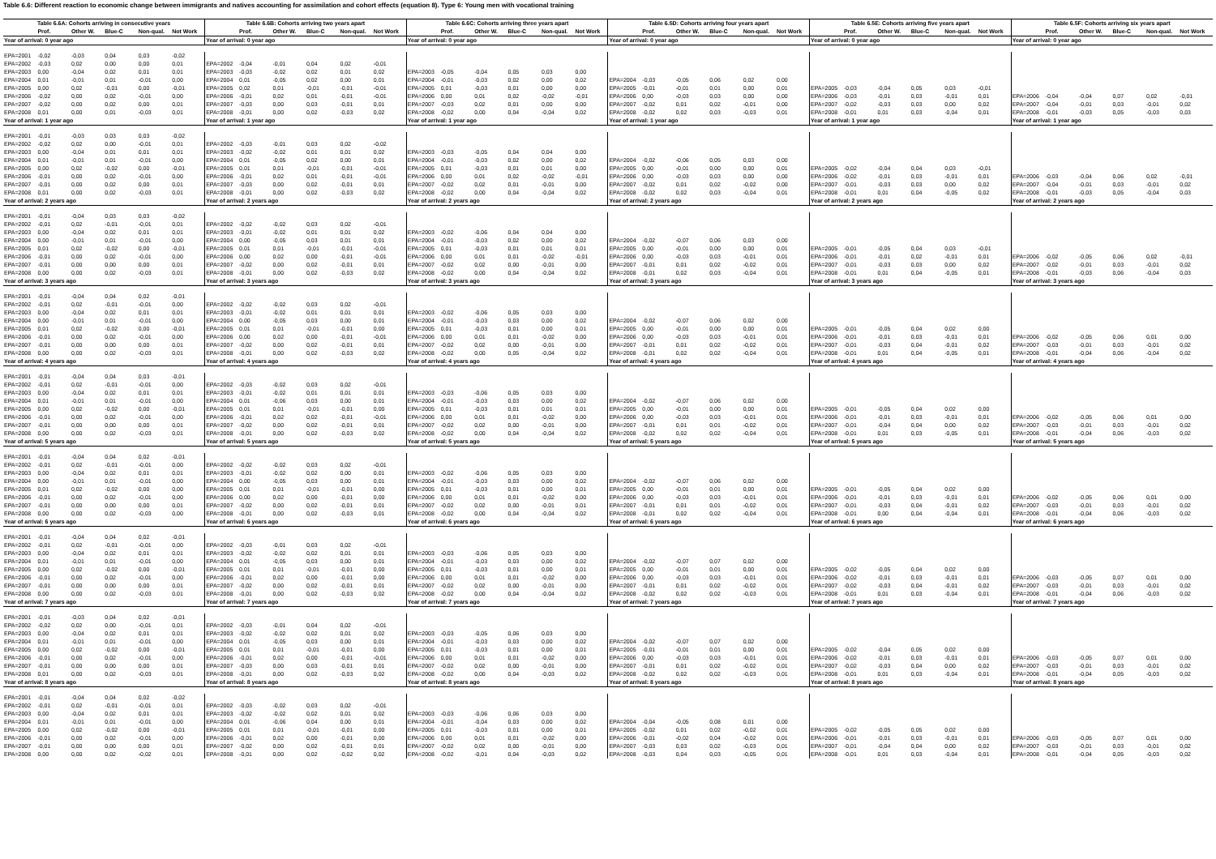Table 6.6: Different reaction to economic change between immigrants and natives accounting for assimilation and cohort effects (equation 8). Type 6: Young men with vocational training
| Table 6.6A: Cohorts arriving in consecutive years | | | | | | Table 6.6B: Cohorts arriving two years apart | | | | | | Table 6.6C: Cohorts arriving three years apart | | | | | | Table 6.5D: Cohorts arriving four years apart | | | | | | Table 6.5E: Cohorts arriving five years apart | | | | | | Table 6.5F: Cohorts arriving six years apart | | | | | |
| --- | --- | --- | --- | --- | --- | --- | --- | --- | --- | --- | --- | --- | --- | --- | --- | --- | --- | --- | --- | --- | --- | --- | --- | --- | --- | --- | --- | --- | --- | --- | --- | --- | --- | --- | --- |
| | Prof. | Other W. | Blue-C | Non-qual. | Not Work | | Prof. | Other W. | Blue-C | Non-qual. | Not Work | | Prof. | Other W. | Blue-C | Non-qual. | Not Work | | Prof. | Other W. | Blue-C | Non-qual. | Not Work | | Prof. | Other W. | Blue-C | Non-qual. | Not Work | | Prof. | Other W. | Blue-C | Non-qual. | Not Work |
| Year of arrival: 0 year ago | | | | | | Year of arrival: 0 year ago | | | | | | Year of arrival: 0 year ago | | | | | | Year of arrival: 0 year ago | | | | | | Year of arrival: 0 year ago | | | | | | Year of arrival: 0 year ago | | | | | |
| EPA=2001 | -0,02 | -0,03 | 0,04 | 0,03 | -0,02 | | | | | | | | | | | | | | | | | | | | | | | | | | | | | | |
| EPA=2002 | -0,03 | 0,02 | 0,00 | 0,00 | 0,01 | EPA=2002 | -0,04 | -0,01 | 0,04 | 0,02 | -0,01 | | | | | | | | | | | | | | | | | | | | | | | | |
| EPA=2003 | 0,00 | -0,04 | 0,02 | 0,01 | 0,01 | EPA=2003 | -0,03 | -0,02 | 0,02 | 0,01 | 0,02 | EPA=2003 | -0,05 | -0,04 | 0,05 | 0,03 | 0,00 | | | | | | | | | | | | | | | | | | |
| EPA=2004 | 0,01 | -0,01 | 0,01 | -0,01 | 0,00 | EPA=2004 | 0,01 | -0,05 | 0,02 | 0,00 | 0,01 | EPA=2004 | -0,01 | -0,03 | 0,02 | 0,00 | 0,02 | EPA=2004 | -0,03 | -0,05 | 0,06 | 0,02 | 0,00 | | | | | | | | | | | | |
| EPA=2005 | 0,00 | 0,02 | -0,01 | 0,00 | -0,01 | EPA=2005 | 0,02 | 0,01 | -0,01 | -0,01 | -0,01 | EPA=2005 | 0,01 | -0,03 | 0,01 | 0,00 | 0,00 | EPA=2005 | -0,01 | -0,01 | 0,01 | 0,00 | 0,01 | EPA=2005 | -0,03 | -0,04 | 0,05 | 0,03 | -0,01 | | | | | | |
| EPA=2006 | -0,02 | 0,00 | 0,02 | -0,01 | 0,00 | EPA=2006 | -0,01 | 0,02 | 0,01 | -0,01 | -0,01 | EPA=2006 | 0,00 | 0,01 | 0,02 | -0,02 | -0,01 | EPA=2006 | 0,00 | -0,03 | 0,03 | 0,00 | 0,00 | EPA=2006 | -0,03 | -0,01 | 0,03 | -0,01 | 0,01 | EPA=2006 | -0,04 | -0,04 | 0,07 | 0,02 | -0,01 |
| EPA=2007 | -0,02 | 0,00 | 0,02 | 0,00 | 0,01 | EPA=2007 | -0,03 | 0,00 | 0,03 | -0,01 | 0,01 | EPA=2007 | -0,03 | 0,02 | 0,01 | 0,00 | 0,00 | EPA=2007 | -0,02 | 0,01 | 0,02 | -0,01 | 0,00 | EPA=2007 | -0,02 | -0,03 | 0,03 | 0,00 | 0,02 | EPA=2007 | -0,04 | -0,01 | 0,03 | -0,01 | 0,02 |
| EPA=2008 | 0,01 | 0,00 | 0,01 | -0,03 | 0,01 | EPA=2008 | -0,01 | 0,00 | 0,02 | -0,03 | 0,02 | EPA=2008 | -0,02 | 0,00 | 0,04 | -0,04 | 0,02 | EPA=2008 | -0,02 | 0,02 | 0,03 | -0,03 | 0,01 | EPA=2008 | -0,01 | 0,01 | 0,03 | -0,04 | 0,01 | EPA=2008 | -0,01 | -0,03 | 0,05 | -0,03 | 0,03 |
| Year of arrival: 1 year ago | | | | | | Year of arrival: 1 year ago | | | | | | Year of arrival: 1 year ago | | | | | | Year of arrival: 1 year ago | | | | | | Year of arrival: 1 year ago | | | | | | Year of arrival: 1 year ago | | | | | |
| EPA=2001 | -0,01 | -0,03 | 0,03 | 0,03 | -0,02 | | | | | | | | | | | | | | | | | | | | | | | | | | | | | | |
| EPA=2002 | -0,02 | 0,02 | 0,00 | -0,01 | 0,01 | EPA=2002 | -0,03 | -0,01 | 0,03 | 0,02 | -0,02 | | | | | | | | | | | | | | | | | | | | | | | | |
| EPA=2003 | 0,00 | -0,04 | 0,01 | 0,01 | 0,01 | EPA=2003 | -0,02 | -0,02 | 0,01 | 0,01 | 0,02 | EPA=2003 | -0,03 | -0,05 | 0,04 | 0,04 | 0,00 | | | | | | | | | | | | | | | | | | |
| EPA=2004 | 0,01 | -0,01 | 0,01 | -0,01 | 0,00 | EPA=2004 | 0,01 | -0,05 | 0,02 | 0,00 | 0,01 | EPA=2004 | -0,01 | -0,03 | 0,02 | 0,00 | 0,02 | EPA=2004 | -0,02 | -0,06 | 0,05 | 0,03 | 0,00 | | | | | | | | | | | | |
| EPA=2005 | 0,00 | 0,02 | -0,02 | 0,00 | -0,01 | EPA=2005 | 0,01 | 0,01 | -0,01 | -0,01 | -0,01 | EPA=2005 | 0,01 | -0,03 | 0,01 | 0,01 | 0,00 | EPA=2005 | 0,00 | -0,01 | 0,00 | 0,00 | 0,01 | EPA=2005 | -0,02 | -0,04 | 0,04 | 0,03 | -0,01 | | | | | | |
| EPA=2006 | -0,01 | 0,00 | 0,02 | -0,01 | 0,00 | EPA=2006 | -0,01 | 0,02 | 0,01 | -0,01 | -0,01 | EPA=2006 | 0,00 | 0,01 | 0,02 | -0,02 | -0,01 | EPA=2006 | 0,00 | -0,03 | 0,03 | 0,00 | 0,00 | EPA=2006 | -0,02 | -0,01 | 0,03 | -0,01 | 0,01 | EPA=2006 | -0,03 | -0,04 | 0,06 | 0,02 | -0,01 |
| EPA=2007 | -0,01 | 0,00 | 0,02 | 0,00 | 0,01 | EPA=2007 | -0,03 | 0,00 | 0,02 | -0,01 | 0,01 | EPA=2007 | -0,02 | 0,02 | 0,01 | -0,01 | 0,00 | EPA=2007 | -0,02 | 0,01 | 0,02 | -0,02 | 0,00 | EPA=2007 | -0,01 | -0,03 | 0,03 | 0,00 | 0,02 | EPA=2007 | -0,04 | -0,01 | 0,03 | -0,01 | 0,02 |
| EPA=2008 | 0,01 | 0,00 | 0,02 | -0,03 | 0,01 | EPA=2008 | -0,01 | 0,00 | 0,02 | -0,03 | 0,02 | EPA=2008 | -0,02 | 0,00 | 0,04 | -0,04 | 0,02 | EPA=2008 | -0,02 | 0,02 | 0,03 | -0,04 | 0,01 | EPA=2008 | -0,01 | 0,01 | 0,04 | -0,05 | 0,02 | EPA=2008 | -0,01 | -0,03 | 0,05 | -0,04 | 0,03 |
| Year of arrival: 2 years ago | | | | | | Year of arrival: 2 years ago | | | | | | Year of arrival: 2 years ago | | | | | | Year of arrival: 2 years ago | | | | | | Year of arrival: 2 years ago | | | | | | Year of arrival: 2 years ago | | | | | |
| EPA=2001 | -0,01 | -0,04 | 0,03 | 0,03 | -0,02 | | | | | | | | | | | | | | | | | | | | | | | | | | | | | | |
| EPA=2002 | -0,01 | 0,02 | -0,01 | -0,01 | 0,01 | EPA=2002 | -0,02 | -0,02 | 0,03 | 0,02 | -0,01 | | | | | | | | | | | | | | | | | | | | | | | | |
| EPA=2003 | 0,00 | -0,04 | 0,02 | 0,01 | 0,01 | EPA=2003 | -0,01 | -0,02 | 0,01 | 0,01 | 0,02 | EPA=2003 | -0,02 | -0,06 | 0,04 | 0,04 | 0,00 | | | | | | | | | | | | | | | | | | |
| EPA=2004 | 0,00 | -0,01 | 0,01 | -0,01 | 0,00 | EPA=2004 | 0,00 | -0,05 | 0,03 | 0,01 | 0,01 | EPA=2004 | -0,01 | -0,03 | 0,02 | 0,00 | 0,02 | EPA=2004 | -0,02 | -0,07 | 0,06 | 0,03 | 0,00 | | | | | | | | | | | | |
| EPA=2005 | 0,01 | 0,02 | -0,02 | 0,00 | -0,01 | EPA=2005 | 0,01 | 0,01 | -0,01 | -0,01 | -0,01 | EPA=2005 | 0,01 | -0,03 | 0,01 | 0,01 | 0,01 | EPA=2005 | 0,00 | -0,01 | 0,00 | 0,00 | 0,01 | EPA=2005 | -0,01 | -0,05 | 0,04 | 0,03 | -0,01 | | | | | | |
| EPA=2006 | -0,01 | 0,00 | 0,02 | -0,01 | 0,00 | EPA=2006 | 0,00 | 0,02 | 0,00 | -0,01 | -0,01 | EPA=2006 | 0,00 | 0,01 | 0,01 | -0,02 | -0,01 | EPA=2006 | 0,00 | -0,03 | 0,03 | -0,01 | 0,01 | EPA=2006 | -0,01 | -0,01 | 0,02 | -0,01 | 0,01 | EPA=2006 | -0,02 | -0,05 | 0,06 | 0,02 | -0,01 |
| EPA=2007 | -0,01 | 0,00 | 0,00 | 0,00 | 0,01 | EPA=2007 | -0,02 | 0,00 | 0,02 | -0,01 | 0,01 | EPA=2007 | -0,02 | 0,02 | 0,00 | -0,01 | 0,00 | EPA=2007 | -0,01 | 0,01 | 0,02 | -0,02 | 0,01 | EPA=2007 | -0,01 | -0,03 | 0,03 | 0,00 | 0,02 | EPA=2007 | -0,02 | -0,01 | 0,03 | -0,01 | 0,02 |
| EPA=2008 | 0,00 | 0,00 | 0,02 | -0,03 | 0,01 | EPA=2008 | -0,01 | 0,00 | 0,02 | -0,03 | 0,02 | EPA=2008 | -0,02 | 0,00 | 0,04 | -0,04 | 0,02 | EPA=2008 | -0,01 | 0,02 | 0,03 | -0,04 | 0,01 | EPA=2008 | -0,01 | 0,01 | 0,04 | -0,05 | 0,01 | EPA=2008 | -0,01 | -0,03 | 0,06 | -0,04 | 0,03 |
| Year of arrival: 3 years ago | | | | | | Year of arrival: 3 years ago | | | | | | Year of arrival: 3 years ago | | | | | | Year of arrival: 3 years ago | | | | | | Year of arrival: 3 years ago | | | | | | Year of arrival: 3 years ago | | | | | |
| EPA=2001 | -0,01 | -0,04 | 0,04 | 0,02 | -0,01 | | | | | | | | | | | | | | | | | | | | | | | | | | | | | | |
| EPA=2002 | -0,01 | 0,02 | -0,01 | -0,01 | 0,00 | EPA=2002 | -0,02 | -0,02 | 0,03 | 0,02 | -0,01 | | | | | | | | | | | | | | | | | | | | | | | | |
| EPA=2003 | 0,00 | -0,04 | 0,02 | 0,01 | 0,01 | EPA=2003 | -0,01 | -0,02 | 0,01 | 0,01 | 0,01 | EPA=2003 | -0,02 | -0,06 | 0,05 | 0,03 | 0,00 | | | | | | | | | | | | | | | | | | |
| EPA=2004 | 0,00 | -0,01 | 0,01 | -0,01 | 0,00 | EPA=2004 | 0,00 | -0,05 | 0,03 | 0,00 | 0,01 | EPA=2004 | -0,01 | -0,03 | 0,03 | 0,00 | 0,02 | EPA=2004 | -0,02 | -0,07 | 0,06 | 0,02 | 0,00 | | | | | | | | | | | | |
| EPA=2005 | 0,01 | 0,02 | -0,02 | 0,00 | -0,01 | EPA=2005 | 0,01 | 0,01 | -0,01 | -0,01 | 0,00 | EPA=2005 | 0,01 | -0,03 | 0,01 | 0,00 | 0,01 | EPA=2005 | 0,00 | -0,01 | 0,00 | 0,00 | 0,01 | EPA=2005 | -0,01 | -0,05 | 0,04 | 0,02 | 0,00 | | | | | | |
| EPA=2006 | -0,01 | 0,00 | 0,02 | -0,01 | 0,00 | EPA=2006 | 0,00 | 0,02 | 0,00 | -0,01 | -0,01 | EPA=2006 | 0,00 | 0,01 | 0,01 | -0,02 | 0,00 | EPA=2006 | 0,00 | -0,03 | 0,03 | -0,01 | 0,01 | EPA=2006 | -0,01 | -0,01 | 0,03 | -0,01 | 0,01 | EPA=2006 | -0,02 | -0,05 | 0,06 | 0,01 | 0,00 |
| EPA=2007 | -0,01 | 0,00 | 0,00 | 0,00 | 0,01 | EPA=2007 | -0,02 | 0,00 | 0,02 | -0,01 | 0,01 | EPA=2007 | -0,02 | 0,02 | 0,00 | -0,01 | 0,00 | EPA=2007 | -0,01 | 0,01 | 0,02 | -0,02 | 0,01 | EPA=2007 | -0,01 | -0,03 | 0,04 | -0,01 | 0,02 | EPA=2007 | -0,03 | -0,01 | 0,03 | -0,01 | 0,02 |
| EPA=2008 | 0,00 | 0,00 | 0,02 | -0,03 | 0,01 | EPA=2008 | -0,01 | 0,00 | 0,02 | -0,03 | 0,02 | EPA=2008 | -0,02 | 0,00 | 0,05 | -0,04 | 0,02 | EPA=2008 | -0,01 | 0,02 | 0,02 | -0,04 | 0,01 | EPA=2008 | -0,01 | 0,01 | 0,04 | -0,05 | 0,01 | EPA=2008 | -0,01 | -0,04 | 0,06 | -0,04 | 0,02 |
| Year of arrival: 4 years ago | | | | | | Year of arrival: 4 years ago | | | | | | Year of arrival: 4 years ago | | | | | | Year of arrival: 4 years ago | | | | | | Year of arrival: 4 years ago | | | | | | Year of arrival: 4 years ago | | | | | |
| EPA=2001 | -0,01 | -0,04 | 0,04 | 0,03 | -0,01 | | | | | | | | | | | | | | | | | | | | | | | | | | | | | | |
| EPA=2002 | -0,01 | 0,02 | -0,01 | -0,01 | 0,00 | EPA=2002 | -0,03 | -0,02 | 0,03 | 0,02 | -0,01 | | | | | | | | | | | | | | | | | | | | | | | | |
| EPA=2003 | 0,00 | -0,04 | 0,02 | 0,01 | 0,01 | EPA=2003 | -0,01 | -0,02 | 0,01 | 0,01 | 0,01 | EPA=2003 | -0,03 | -0,06 | 0,05 | 0,03 | 0,00 | | | | | | | | | | | | | | | | | | |
| EPA=2004 | 0,01 | -0,01 | 0,01 | -0,01 | 0,00 | EPA=2004 | 0,01 | -0,06 | 0,03 | 0,00 | 0,01 | EPA=2004 | -0,01 | -0,03 | 0,03 | 0,00 | 0,02 | EPA=2004 | -0,02 | -0,07 | 0,06 | 0,02 | 0,00 | | | | | | | | | | | | |
| EPA=2005 | 0,00 | 0,02 | -0,02 | 0,00 | -0,01 | EPA=2005 | 0,01 | 0,01 | -0,01 | -0,01 | 0,00 | EPA=2005 | 0,01 | -0,03 | 0,01 | 0,01 | 0,01 | EPA=2005 | 0,00 | -0,01 | 0,00 | 0,00 | 0,01 | EPA=2005 | -0,01 | -0,05 | 0,04 | 0,02 | 0,00 | | | | | | |
| EPA=2006 | -0,01 | 0,00 | 0,02 | -0,01 | 0,00 | EPA=2006 | -0,01 | 0,02 | 0,02 | -0,01 | -0,01 | EPA=2006 | 0,00 | 0,01 | 0,01 | -0,02 | 0,00 | EPA=2006 | 0,00 | -0,03 | 0,03 | -0,01 | 0,01 | EPA=2006 | -0,01 | -0,01 | 0,03 | -0,01 | 0,01 | EPA=2006 | -0,02 | -0,05 | 0,06 | 0,01 | 0,00 |
| EPA=2007 | -0,01 | 0,00 | 0,00 | 0,00 | 0,01 | EPA=2007 | -0,02 | 0,00 | 0,02 | -0,01 | 0,01 | EPA=2007 | -0,02 | 0,02 | 0,00 | -0,01 | 0,00 | EPA=2007 | -0,01 | 0,01 | 0,01 | -0,02 | 0,01 | EPA=2007 | -0,01 | -0,04 | 0,04 | 0,00 | 0,02 | EPA=2007 | -0,03 | -0,01 | 0,03 | -0,01 | 0,02 |
| EPA=2008 | 0,00 | 0,00 | 0,02 | -0,03 | 0,01 | EPA=2008 | -0,01 | 0,00 | 0,02 | -0,03 | 0,02 | EPA=2008 | -0,02 | 0,00 | 0,04 | -0,04 | 0,02 | EPA=2008 | -0,02 | 0,02 | 0,02 | -0,04 | 0,01 | EPA=2008 | -0,01 | 0,01 | 0,03 | -0,05 | 0,01 | EPA=2008 | -0,01 | -0,04 | 0,06 | -0,03 | 0,02 |
| Year of arrival: 5 years ago | | | | | | Year of arrival: 5 years ago | | | | | | Year of arrival: 5 years ago | | | | | | Year of arrival: 5 years ago | | | | | | Year of arrival: 5 years ago | | | | | | Year of arrival: 5 years ago | | | | | |
| EPA=2001 | -0,01 | -0,04 | 0,04 | 0,02 | -0,01 | | | | | | | | | | | | | | | | | | | | | | | | | | | | | | |
| EPA=2002 | -0,01 | 0,02 | -0,01 | -0,01 | 0,00 | EPA=2002 | -0,02 | -0,02 | 0,03 | 0,02 | -0,01 | | | | | | | | | | | | | | | | | | | | | | | | |
| EPA=2003 | 0,00 | -0,04 | 0,02 | 0,01 | 0,01 | EPA=2003 | -0,01 | -0,02 | 0,02 | 0,00 | 0,01 | EPA=2003 | -0,02 | -0,06 | 0,05 | 0,03 | 0,00 | | | | | | | | | | | | | | | | | | |
| EPA=2004 | 0,00 | -0,01 | 0,01 | -0,01 | 0,00 | EPA=2004 | 0,00 | -0,05 | 0,03 | 0,00 | 0,01 | EPA=2004 | -0,01 | -0,03 | 0,03 | 0,00 | 0,02 | EPA=2004 | -0,02 | -0,07 | 0,06 | 0,02 | 0,00 | | | | | | | | | | | | |
| EPA=2005 | 0,01 | 0,02 | -0,02 | 0,00 | 0,00 | EPA=2005 | 0,01 | 0,01 | -0,01 | -0,01 | 0,00 | EPA=2005 | 0,01 | -0,03 | 0,01 | 0,00 | 0,01 | EPA=2005 | 0,00 | -0,01 | 0,01 | 0,00 | 0,01 | EPA=2005 | -0,01 | -0,05 | 0,04 | 0,02 | 0,00 | | | | | | |
| EPA=2006 | -0,01 | 0,00 | 0,02 | -0,01 | 0,00 | EPA=2006 | 0,00 | 0,02 | 0,00 | -0,01 | 0,00 | EPA=2006 | 0,00 | 0,01 | 0,01 | -0,02 | 0,00 | EPA=2006 | 0,00 | -0,03 | 0,03 | -0,01 | 0,01 | EPA=2006 | -0,01 | -0,01 | 0,03 | -0,01 | 0,01 | EPA=2006 | -0,02 | -0,05 | 0,06 | 0,01 | 0,00 |
| EPA=2007 | -0,01 | 0,00 | 0,00 | 0,00 | 0,01 | EPA=2007 | -0,02 | 0,00 | 0,02 | -0,01 | 0,01 | EPA=2007 | -0,02 | 0,02 | 0,00 | -0,01 | 0,01 | EPA=2007 | -0,01 | 0,01 | 0,01 | -0,02 | 0,01 | EPA=2007 | -0,01 | -0,03 | 0,04 | -0,01 | 0,02 | EPA=2007 | -0,03 | -0,01 | 0,03 | -0,01 | 0,02 |
| EPA=2008 | 0,00 | 0,00 | 0,02 | -0,03 | 0,00 | EPA=2008 | -0,01 | 0,00 | 0,02 | -0,03 | 0,01 | EPA=2008 | -0,02 | 0,00 | 0,04 | -0,04 | 0,02 | EPA=2008 | -0,01 | 0,02 | 0,02 | -0,04 | 0,01 | EPA=2008 | -0,01 | 0,00 | 0,04 | -0,04 | 0,01 | EPA=2008 | -0,01 | -0,04 | 0,06 | -0,03 | 0,02 |
| Year of arrival: 6 years ago | | | | | | Year of arrival: 6 years ago | | | | | | Year of arrival: 6 years ago | | | | | | Year of arrival: 6 years ago | | | | | | Year of arrival: 6 years ago | | | | | | Year of arrival: 6 years ago | | | | | |
| EPA=2001 | -0,01 | -0,04 | 0,04 | 0,02 | -0,01 | | | | | | | | | | | | | | | | | | | | | | | | | | | | | | |
| EPA=2002 | -0,01 | 0,02 | -0,01 | -0,01 | 0,00 | EPA=2002 | -0,03 | -0,01 | 0,03 | 0,02 | -0,01 | | | | | | | | | | | | | | | | | | | | | | | | |
| EPA=2003 | 0,00 | -0,04 | 0,02 | 0,01 | 0,01 | EPA=2003 | -0,02 | -0,02 | 0,02 | 0,01 | 0,01 | EPA=2003 | -0,03 | -0,06 | 0,05 | 0,03 | 0,00 | | | | | | | | | | | | | | | | | | |
| EPA=2004 | 0,01 | -0,01 | 0,01 | -0,01 | 0,00 | EPA=2004 | 0,01 | -0,05 | 0,03 | 0,00 | 0,01 | EPA=2004 | -0,01 | -0,03 | 0,03 | 0,00 | 0,02 | EPA=2004 | -0,02 | -0,07 | 0,07 | 0,02 | 0,00 | | | | | | | | | | | | |
| EPA=2005 | 0,00 | 0,02 | -0,02 | 0,00 | -0,01 | EPA=2005 | 0,01 | 0,01 | -0,01 | -0,01 | 0,00 | EPA=2005 | 0,01 | -0,03 | 0,01 | 0,00 | 0,01 | EPA=2005 | 0,00 | -0,01 | 0,01 | 0,00 | 0,01 | EPA=2005 | -0,02 | -0,05 | 0,04 | 0,02 | 0,00 | | | | | | |
| EPA=2006 | -0,01 | 0,00 | 0,02 | -0,01 | 0,00 | EPA=2006 | -0,01 | 0,02 | 0,00 | -0,01 | 0,00 | EPA=2006 | 0,00 | 0,01 | 0,01 | -0,02 | 0,00 | EPA=2006 | 0,00 | -0,03 | 0,03 | -0,01 | 0,01 | EPA=2006 | -0,02 | -0,01 | 0,03 | -0,01 | 0,01 | EPA=2006 | -0,03 | -0,05 | 0,07 | 0,01 | 0,00 |
| EPA=2007 | -0,01 | 0,00 | 0,00 | 0,00 | 0,01 | EPA=2007 | -0,02 | 0,00 | 0,02 | -0,01 | 0,01 | EPA=2007 | -0,02 | 0,02 | 0,00 | -0,01 | 0,00 | EPA=2007 | -0,01 | 0,01 | 0,02 | -0,02 | 0,01 | EPA=2007 | -0,02 | -0,03 | 0,04 | -0,01 | 0,02 | EPA=2007 | -0,03 | -0,01 | 0,03 | -0,01 | 0,02 |
| EPA=2008 | 0,00 | 0,00 | 0,02 | -0,03 | 0,01 | EPA=2008 | -0,01 | 0,00 | 0,02 | -0,03 | 0,02 | EPA=2008 | -0,02 | 0,00 | 0,04 | -0,04 | 0,02 | EPA=2008 | -0,02 | 0,02 | 0,02 | -0,03 | 0,01 | EPA=2008 | -0,01 | 0,01 | 0,03 | -0,04 | 0,01 | EPA=2008 | -0,01 | -0,04 | 0,06 | -0,03 | 0,02 |
| Year of arrival: 7 years ago | | | | | | Year of arrival: 7 years ago | | | | | | Year of arrival: 7 years ago | | | | | | Year of arrival: 7 years ago | | | | | | Year of arrival: 7 years ago | | | | | | Year of arrival: 7 years ago | | | | | |
| EPA=2001 | -0,01 | -0,03 | 0,04 | 0,02 | -0,01 | | | | | | | | | | | | | | | | | | | | | | | | | | | | | | |
| EPA=2002 | -0,02 | 0,02 | 0,00 | -0,01 | 0,01 | EPA=2002 | -0,03 | -0,01 | 0,04 | 0,02 | -0,01 | | | | | | | | | | | | | | | | | | | | | | | | |
| EPA=2003 | 0,00 | -0,04 | 0,02 | 0,01 | 0,01 | EPA=2003 | -0,02 | -0,02 | 0,02 | 0,01 | 0,02 | EPA=2003 | -0,03 | -0,05 | 0,06 | 0,03 | 0,00 | | | | | | | | | | | | | | | | | | |
| EPA=2004 | 0,01 | -0,01 | 0,01 | -0,01 | 0,00 | EPA=2004 | 0,01 | -0,05 | 0,03 | 0,00 | 0,01 | EPA=2004 | -0,01 | -0,03 | 0,03 | 0,00 | 0,02 | EPA=2004 | -0,02 | -0,07 | 0,07 | 0,02 | 0,00 | | | | | | | | | | | | |
| EPA=2005 | 0,00 | 0,02 | -0,02 | 0,00 | -0,01 | EPA=2005 | 0,01 | 0,01 | -0,01 | -0,01 | 0,00 | EPA=2005 | 0,01 | -0,03 | 0,01 | 0,00 | 0,01 | EPA=2005 | -0,01 | -0,01 | 0,01 | 0,00 | 0,01 | EPA=2005 | -0,02 | -0,04 | 0,05 | 0,02 | 0,00 | | | | | | |
| EPA=2006 | -0,01 | 0,00 | 0,02 | -0,01 | 0,00 | EPA=2006 | -0,01 | 0,02 | 0,00 | -0,01 | -0,01 | EPA=2006 | 0,00 | 0,01 | 0,01 | -0,02 | 0,00 | EPA=2006 | 0,00 | -0,03 | 0,03 | -0,01 | 0,01 | EPA=2006 | -0,02 | -0,01 | 0,03 | -0,01 | 0,01 | EPA=2006 | -0,03 | -0,05 | 0,07 | 0,01 | 0,00 |
| EPA=2007 | -0,01 | 0,00 | 0,00 | 0,00 | 0,01 | EPA=2007 | -0,03 | 0,00 | 0,03 | -0,01 | 0,01 | EPA=2007 | -0,02 | 0,02 | 0,00 | -0,01 | 0,00 | EPA=2007 | -0,01 | 0,01 | 0,02 | -0,02 | 0,01 | EPA=2007 | -0,02 | -0,03 | 0,04 | 0,00 | 0,02 | EPA=2007 | -0,03 | -0,01 | 0,03 | -0,01 | 0,02 |
| EPA=2008 | 0,01 | 0,00 | 0,02 | -0,03 | 0,01 | EPA=2008 | -0,01 | 0,00 | 0,02 | -0,03 | 0,02 | EPA=2008 | -0,02 | 0,00 | 0,04 | -0,03 | 0,02 | EPA=2008 | -0,02 | 0,02 | 0,02 | -0,03 | 0,01 | EPA=2008 | -0,01 | 0,01 | 0,03 | -0,04 | 0,01 | EPA=2008 | -0,01 | -0,04 | 0,05 | -0,03 | 0,02 |
| Year of arrival: 8 years ago | | | | | | Year of arrival: 8 years ago | | | | | | Year of arrival: 8 years ago | | | | | | Year of arrival: 8 years ago | | | | | | Year of arrival: 8 years ago | | | | | | Year of arrival: 8 years ago | | | | | |
| EPA=2001 | -0,01 | -0,04 | 0,04 | 0,02 | -0,02 | | | | | | | | | | | | | | | | | | | | | | | | | | | | | | |
| EPA=2002 | -0,01 | 0,02 | -0,01 | -0,01 | 0,01 | EPA=2002 | -0,03 | -0,02 | 0,03 | 0,02 | -0,01 | | | | | | | | | | | | | | | | | | | | | | | | |
| EPA=2003 | 0,00 | -0,04 | 0,02 | 0,01 | 0,01 | EPA=2003 | -0,02 | -0,02 | 0,02 | 0,01 | 0,02 | EPA=2003 | -0,03 | -0,06 | 0,06 | 0,03 | 0,00 | | | | | | | | | | | | | | | | | | |
| EPA=2004 | 0,01 | -0,01 | 0,01 | -0,01 | 0,00 | EPA=2004 | 0,01 | -0,06 | 0,04 | 0,00 | 0,01 | EPA=2004 | -0,01 | -0,04 | 0,03 | 0,00 | 0,02 | EPA=2004 | -0,04 | -0,05 | 0,08 | 0,01 | 0,00 | | | | | | | | | | | | |
| EPA=2005 | 0,00 | 0,02 | -0,02 | 0,00 | -0,01 | EPA=2005 | 0,01 | 0,01 | -0,01 | -0,01 | 0,00 | EPA=2005 | 0,01 | -0,03 | 0,01 | 0,00 | 0,01 | EPA=2005 | -0,02 | 0,01 | 0,02 | -0,02 | 0,01 | EPA=2005 | -0,02 | -0,05 | 0,05 | 0,02 | 0,00 | | | | | | |
| EPA=2006 | -0,01 | 0,00 | 0,02 | -0,01 | 0,00 | EPA=2006 | -0,01 | 0,02 | 0,00 | -0,01 | 0,00 | EPA=2006 | 0,00 | 0,01 | 0,01 | -0,02 | 0,00 | EPA=2006 | -0,01 | -0,02 | 0,04 | -0,02 | 0,01 | EPA=2006 | -0,01 | -0,01 | 0,03 | -0,01 | 0,01 | EPA=2006 | -0,03 | -0,05 | 0,07 | 0,01 | 0,00 |
| EPA=2007 | -0,01 | 0,00 | 0,00 | 0,00 | 0,01 | EPA=2007 | -0,02 | 0,00 | 0,02 | -0,01 | 0,01 | EPA=2007 | -0,02 | 0,02 | 0,00 | -0,01 | 0,00 | EPA=2007 | -0,03 | 0,03 | 0,02 | -0,03 | 0,01 | EPA=2007 | -0,01 | -0,04 | 0,04 | 0,00 | 0,02 | EPA=2007 | -0,03 | -0,01 | 0,03 | -0,01 | 0,02 |
| EPA=2008 | 0,00 | 0,00 | 0,02 | -0,02 | 0,01 | EPA=2008 | -0,01 | 0,00 | 0,02 | -0,02 | 0,02 | EPA=2008 | -0,02 | -0,01 | 0,04 | -0,03 | 0,02 | EPA=2008 | -0,03 | 0,04 | 0,03 | -0,05 | 0,01 | EPA=2008 | -0,01 | 0,01 | 0,03 | -0,04 | 0,01 | EPA=2008 | -0,01 | -0,04 | 0,05 | -0,03 | 0,02 |